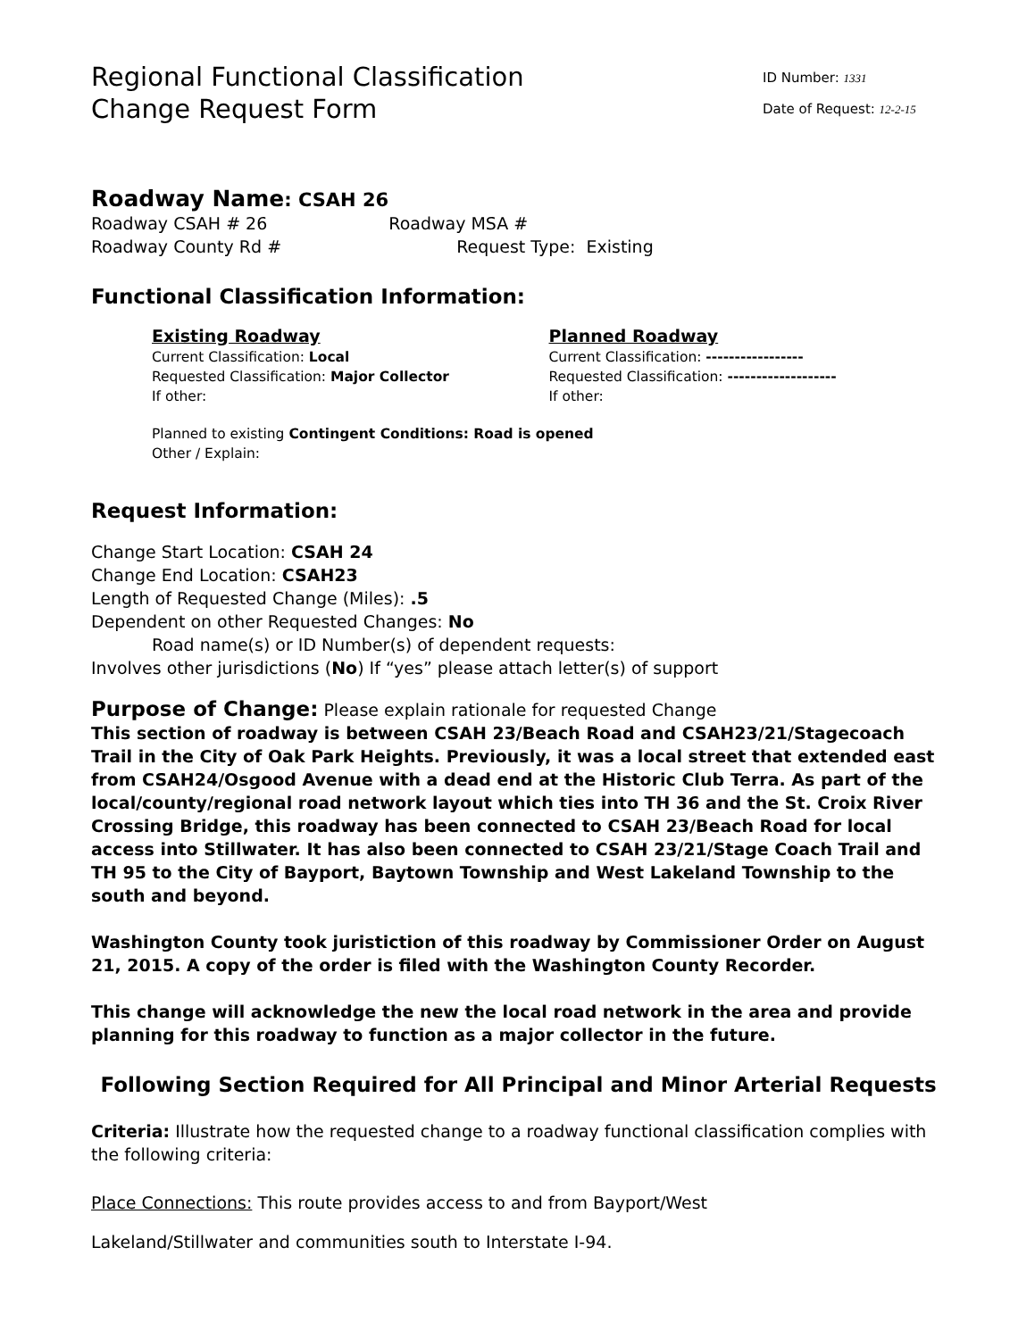Regional Functional Classification
Change Request Form
ID Number: 1331
Date of Request: 12-2-15
Roadway Name: CSAH 26
Roadway CSAH # 26 Roadway MSA #
Roadway County Rd # Request Type: Existing
Functional Classification Information:
Existing Roadway
Current Classification: Local
Requested Classification: Major Collector
If other:
Planned Roadway
Current Classification: -----------------
Requested Classification: -------------------
If other:
Planned to existing Contingent Conditions: Road is opened
Other / Explain:
Request Information:
Change Start Location: CSAH 24
Change End Location: CSAH23
Length of Requested Change (Miles): .5
Dependent on other Requested Changes: No
Road name(s) or ID Number(s) of dependent requests:
Involves other jurisdictions (No) If “yes” please attach letter(s) of support
Purpose of Change: Please explain rationale for requested Change
This section of roadway is between CSAH 23/Beach Road and CSAH23/21/Stagecoach Trail in the City of Oak Park Heights. Previously, it was a local street that extended east from CSAH24/Osgood Avenue with a dead end at the Historic Club Terra. As part of the local/county/regional road network layout which ties into TH 36 and the St. Croix River Crossing Bridge, this roadway has been connected to CSAH 23/Beach Road for local access into Stillwater. It has also been connected to CSAH 23/21/Stage Coach Trail and TH 95 to the City of Bayport, Baytown Township and West Lakeland Township to the south and beyond.
Washington County took juristiction of this roadway by Commissioner Order on August 21, 2015. A copy of the order is filed with the Washington County Recorder.
This change will acknowledge the new the local road network in the area and provide planning for this roadway to function as a major collector in the future.
Following Section Required for All Principal and Minor Arterial Requests
Criteria: Illustrate how the requested change to a roadway functional classification complies with the following criteria:
Place Connections: This route provides access to and from Bayport/West
Lakeland/Stillwater and communities south to Interstate I-94.